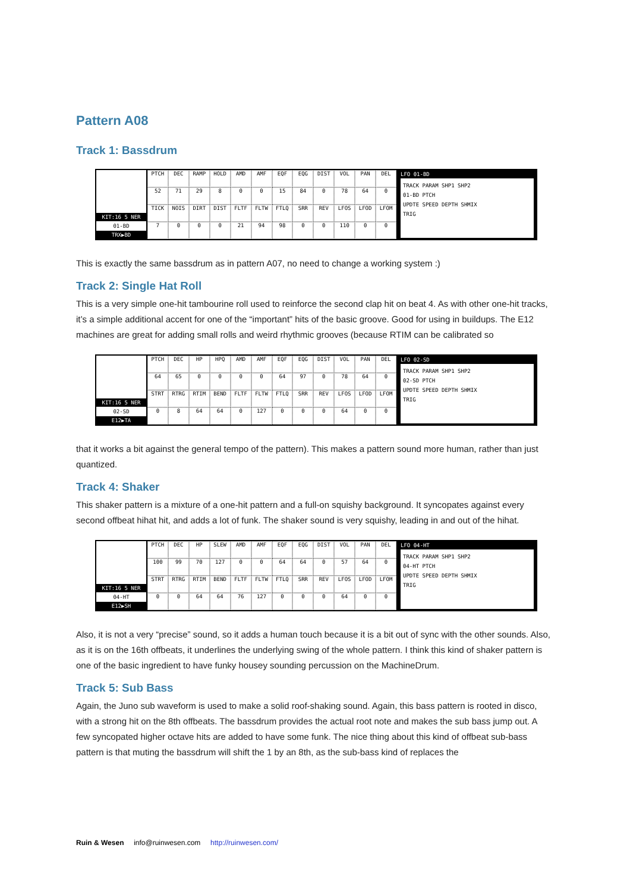Pattern A08
Track 1: Bassdrum
KIT:16 5 NER
01-BD
TRX▶BD
PTCH DEC RAMP HOLD AMD AMF EQF EQG DIST VOL PAN DEL 52 71 29 8 0 0 15 84 0 78 64 0 TICK NOIS DIRT DIST FLTF FLTW FTLQ SRR REV LFOS LFOD LFOM 7000 21 94 98 0 0 110 0 0
LFO 01-BD
TRACK PARAM SHP1 SHP2
01-BD PTCH
UPDTE SPEED DEPTH SHMIX
TRIG
This is exactly the same bassdrum as in pattern A07, no need to change a working system :)
Track 2: Single Hat Roll
This is a very simple one-hit tambourine roll used to reinforce the second clap hit on beat 4. As with other one-hit tracks, it’s a simple additional accent for one of the “important” hits of the basic groove. Good for using in buildups. The E12 machines are great for adding small rolls and weird rhythmic grooves (because RTIM can be calibrated so
KIT:16 5 NER
02-SD
E12▶TA
PTCH DEC HP HPQ AMD AMF EQF EQG DIST VOL PAN DEL 64 65 0000 64 97 0 78 64 0 STRT RTRG RTIM BEND FLTF FLTW FTLQ SRR REV LFOS LFOD LFOM 0 8 64 64 0 127 0 0 0 64 0 0
LFO 02-SD
TRACK PARAM SHP1 SHP2
02-SD PTCH
UPDTE SPEED DEPTH SHMIX
TRIG
that it works a bit against the general tempo of the pattern). This makes a pattern sound more human, rather than just quantized.
Track 4: Shaker
This shaker pattern is a mixture of a one-hit pattern and a full-on squishy background. It syncopates against every second offbeat hihat hit, and adds a lot of funk. The shaker sound is very squishy, leading in and out of the hihat.
KIT:16 5 NER
04-HT
E12▶SH
PTCH DEC HP SLEW AMD AMF EQF EQG DIST VOL PAN DEL 100 99 70 127 0 0 64 64 0 57 64 0 STRT RTRG RTIM BEND FLTF FLTW FTLQ SRR REV LFOS LFOD LFOM 0 0 64 64 76 127 0 0 0 64 0 0
LFO 04-HT
TRACK PARAM SHP1 SHP2
04-HT PTCH
UPDTE SPEED DEPTH SHMIX
TRIG
Also, it is not a very “precise” sound, so it adds a human touch because it is a bit out of sync with the other sounds. Also, as it is on the 16th offbeats, it underlines the underlying swing of the whole pattern. I think this kind of shaker pattern is one of the basic ingredient to have funky housey sounding percussion on the MachineDrum.
Track 5: Sub Bass
Again, the Juno sub waveform is used to make a solid roof-shaking sound. Again, this bass pattern is rooted in disco, with a strong hit on the 8th offbeats. The bassdrum provides the actual root note and makes the sub bass jump out. A few syncopated higher octave hits are added to have some funk. The nice thing about this kind of offbeat sub-bass pattern is that muting the bassdrum will shift the 1 by an 8th, as the sub-bass kind of replaces the
Ruin & Wesen info@ruinwesen.com http://ruinwesen.com/